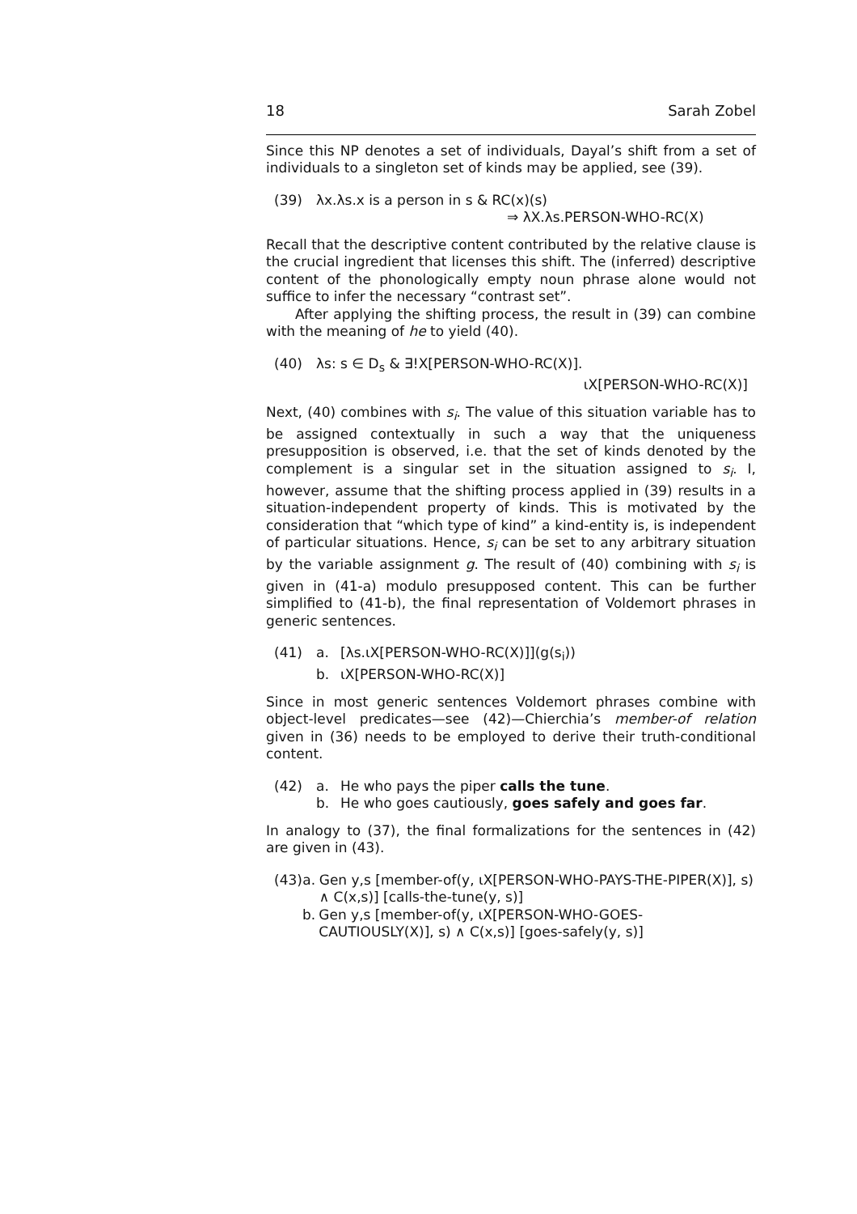18 Sarah Zobel
Since this NP denotes a set of individuals, Dayal’s shift from a set of individuals to a singleton set of kinds may be applied, see (39).
(39) λx.λs.x is a person in s & RC(x)(s)
⇒ λX.λs.PERSON-WHO-RC(X)
Recall that the descriptive content contributed by the relative clause is the crucial ingredient that licenses this shift. The (inferred) descriptive content of the phonologically empty noun phrase alone would not suffice to infer the necessary “contrast set”.
After applying the shifting process, the result in (39) can combine with the meaning of he to yield (40).
(40) λs: s ∈ D<sub>s</sub> & ∃!X[PERSON-WHO-RC(X)].
ιX[PERSON-WHO-RC(X)]
Next, (40) combines with s<sub>i</sub>. The value of this situation variable has to be assigned contextually in such a way that the uniqueness presupposition is observed, i.e. that the set of kinds denoted by the complement is a singular set in the situation assigned to s<sub>i</sub>. I, however, assume that the shifting process applied in (39) results in a situation-independent property of kinds. This is motivated by the consideration that “which type of kind” a kind-entity is, is independent of particular situations. Hence, s<sub>i</sub> can be set to any arbitrary situation by the variable assignment g. The result of (40) combining with s<sub>i</sub> is given in (41-a) modulo presupposed content. This can be further simplified to (41-b), the final representation of Voldemort phrases in generic sentences.
(41) a. [λs.ιX[PERSON-WHO-RC(X)]](g(s<sub>i</sub>))
b. ιX[PERSON-WHO-RC(X)]
Since in most generic sentences Voldemort phrases combine with object-level predicates—see (42)—Chierchia’s member-of relation given in (36) needs to be employed to derive their truth-conditional content.
(42) a. He who pays the piper calls the tune.
b. He who goes cautiously, goes safely and goes far.
In analogy to (37), the final formalizations for the sentences in (42) are given in (43).
(43) a. Gen y,s [member-of(y, ιX[PERSON-WHO-PAYS-THE-PIPER(X)], s) ∧ C(x,s)] [calls-the-tune(y, s)]
b. Gen y,s [member-of(y, ιX[PERSON-WHO-GOES-CAUTIOUSLY(X)], s) ∧ C(x,s)] [goes-safely(y, s)]